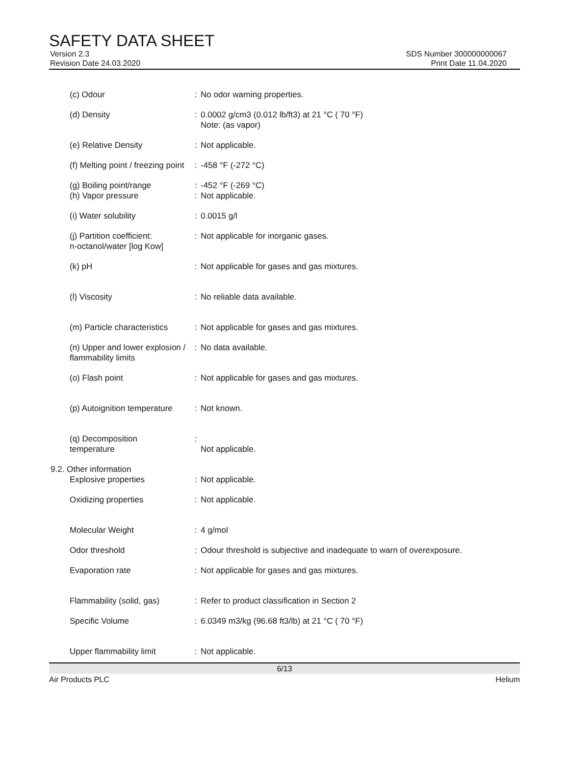SAFETY DATA SHEET
Version 2.3 SDS Number 300000000067
Revision Date 24.03.2020 Print Date 11.04.2020
| (c) Odour | : | No odor warning properties. |
| (d) Density | : | 0.0002 g/cm3 (0.012 lb/ft3) at 21 °C ( 70 °F) Note: (as vapor) |
| (e) Relative Density | : | Not applicable. |
| (f) Melting point / freezing point | : | -458 °F (-272 °C) |
| (g) Boiling point/range | : | -452 °F (-269 °C) |
| (h) Vapor pressure | : | Not applicable. |
| (i) Water solubility | : | 0.0015 g/l |
| (j) Partition coefficient: n-octanol/water [log Kow] | : | Not applicable for inorganic gases. |
| (k) pH | : | Not applicable for gases and gas mixtures. |
| (l) Viscosity | : | No reliable data available. |
| (m) Particle characteristics | : | Not applicable for gases and gas mixtures. |
| (n) Upper and lower explosion / flammability limits | : | No data available. |
| (o) Flash point | : | Not applicable for gases and gas mixtures. |
| (p) Autoignition temperature | : | Not known. |
| (q) Decomposition temperature | : | Not applicable. |
| 9.2. Other information | | |
| Explosive properties | : | Not applicable. |
| Oxidizing properties | : | Not applicable. |
| Molecular Weight | : | 4 g/mol |
| Odor threshold | : | Odour threshold is subjective and inadequate to warn of overexposure. |
| Evaporation rate | : | Not applicable for gases and gas mixtures. |
| Flammability (solid, gas) | : | Refer to product classification in Section 2 |
| Specific Volume | : | 6.0349 m3/kg (96.68 ft3/lb) at 21 °C ( 70 °F) |
| Upper flammability limit | : | Not applicable. |
6/13
Air Products PLC Helium